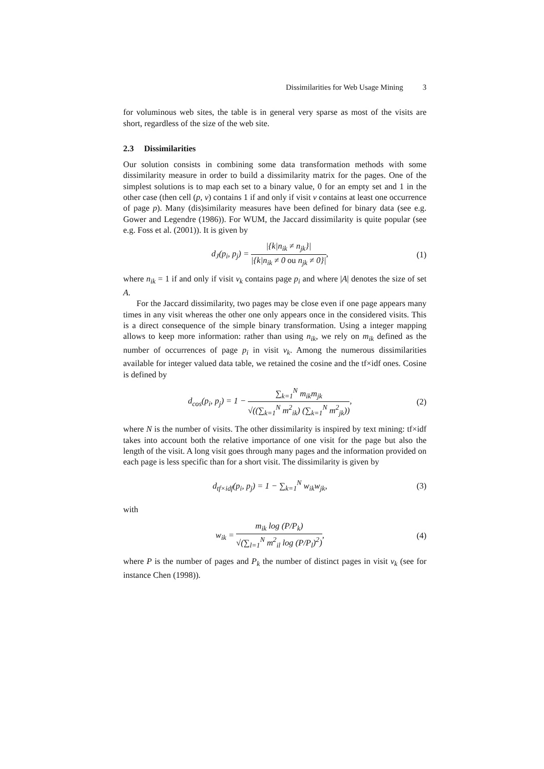Dissimilarities for Web Usage Mining 3
for voluminous web sites, the table is in general very sparse as most of the visits are short, regardless of the size of the web site.
2.3 Dissimilarities
Our solution consists in combining some data transformation methods with some dissimilarity measure in order to build a dissimilarity matrix for the pages. One of the simplest solutions is to map each set to a binary value, 0 for an empty set and 1 in the other case (then cell (p, v) contains 1 if and only if visit v contains at least one occurrence of page p). Many (dis)similarity measures have been defined for binary data (see e.g. Gower and Legendre (1986)). For WUM, the Jaccard dissimilarity is quite popular (see e.g. Foss et al. (2001)). It is given by
d<sub>J</sub>(p<sub>i</sub>, p<sub>j</sub>) = |{k|n<sub>ik</sub> ≠ n<sub>jk</sub>}| |{k|n<sub>ik</sub> ≠ 0 ou n<sub>jk</sub> ≠ 0}|,
(1)
where n<sub>ik</sub> = 1 if and only if visit v<sub>k</sub> contains page p<sub>i</sub> and where |A| denotes the size of set A.
For the Jaccard dissimilarity, two pages may be close even if one page appears many times in any visit whereas the other one only appears once in the considered visits. This is a direct consequence of the simple binary transformation. Using a integer mapping allows to keep more information: rather than using n<sub>ik</sub>, we rely on m<sub>ik</sub> defined as the number of occurrences of page p<sub>i</sub> in visit v<sub>k</sub>. Among the numerous dissimilarities available for integer valued data table, we retained the cosine and the tf×idf ones. Cosine is defined by
d<sub>cos</sub>(p<sub>i</sub>, p<sub>j</sub>) = 1 − ∑<sub>k=1</sub><sup>N</sup> m<sub>ik</sub>m<sub>jk</sub> √((∑<sub>k=1</sub><sup>N</sup> m<sup>2</sup><sub>ik</sub>) (∑<sub>k=1</sub><sup>N</sup> m<sup>2</sup><sub>jk</sub>)),
(2)
where N is the number of visits. The other dissimilarity is inspired by text mining: tf×idf takes into account both the relative importance of one visit for the page but also the length of the visit. A long visit goes through many pages and the information provided on each page is less specific than for a short visit. The dissimilarity is given by
d<sub>tf×idf</sub>(p<sub>i</sub>, p<sub>j</sub>) = 1 − ∑<sub>k=1</sub><sup>N</sup> w<sub>ik</sub>w<sub>jk</sub>,
(3)
with
w<sub>ik</sub> = m<sub>ik</sub> log (P/P<sub>k</sub>) √(∑<sub>l=1</sub><sup>N</sup> m<sup>2</sup><sub>il</sub> log (P/P<sub>l</sub>)<sup>2</sup>),
(4)
where P is the number of pages and P<sub>k</sub> the number of distinct pages in visit v<sub>k</sub> (see for instance Chen (1998)).